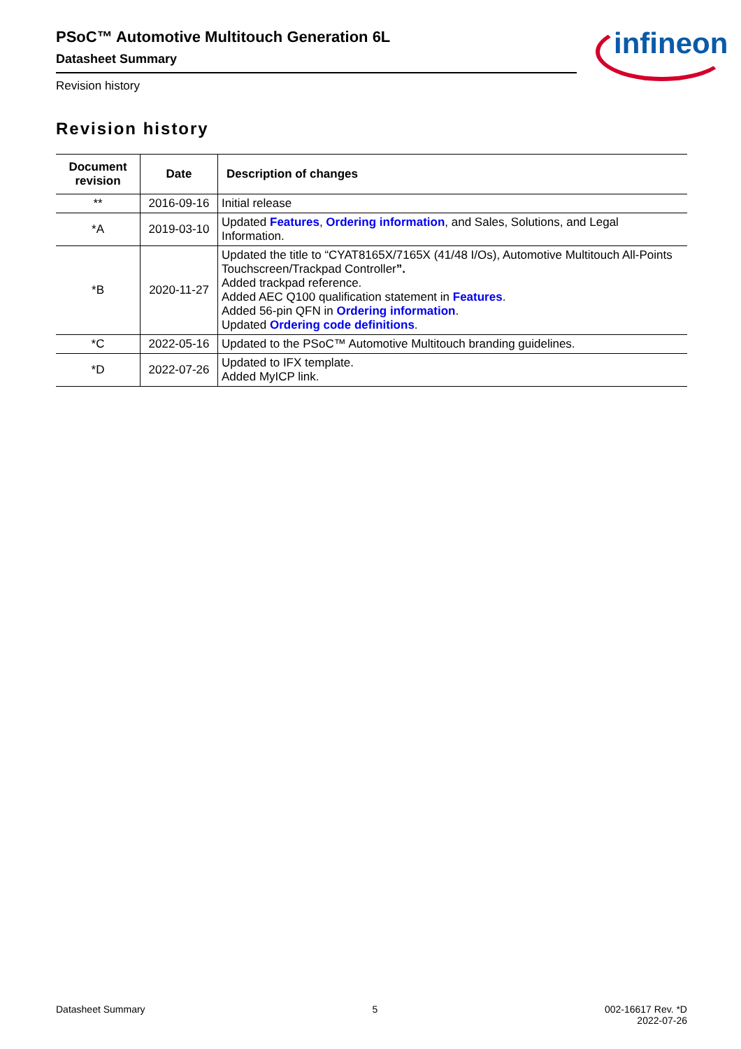PSoC™ Automotive Multitouch Generation 6L
Datasheet Summary
Revision history
infineon
Revision history
| Document revision | Date | Description of changes |
| --- | --- | --- |
| ** | 2016-09-16 | Initial release |
| *A | 2019-03-10 | Updated Features , Ordering information , and Sales, Solutions, and Legal Information. |
| *B | 2020-11-27 | Updated the title to “CYAT8165X/7165X (41/48 I/Os), Automotive Multitouch All-Points Touchscreen/Trackpad Controller ”. Added trackpad reference. Added AEC Q100 qualification statement in Features . Added 56-pin QFN in Ordering information . Updated Ordering code definitions . |
| *C | 2022-05-16 | Updated to the PSoC™ Automotive Multitouch branding guidelines. |
| *D | 2022-07-26 | Updated to IFX template. Added MyICP link. |
Datasheet Summary 5 002-16617 Rev. *D
2022-07-26